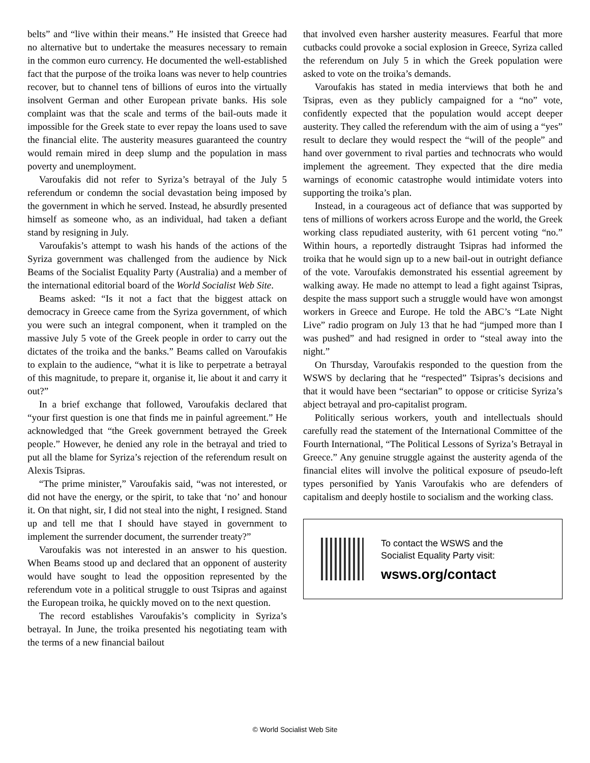belts” and “live within their means.” He insisted that Greece had no alternative but to undertake the measures necessary to remain in the common euro currency. He documented the well-established fact that the purpose of the troika loans was never to help countries recover, but to channel tens of billions of euros into the virtually insolvent German and other European private banks. His sole complaint was that the scale and terms of the bail-outs made it impossible for the Greek state to ever repay the loans used to save the financial elite. The austerity measures guaranteed the country would remain mired in deep slump and the population in mass poverty and unemployment.
Varoufakis did not refer to Syriza’s betrayal of the July 5 referendum or condemn the social devastation being imposed by the government in which he served. Instead, he absurdly presented himself as someone who, as an individual, had taken a defiant stand by resigning in July.
Varoufakis’s attempt to wash his hands of the actions of the Syriza government was challenged from the audience by Nick Beams of the Socialist Equality Party (Australia) and a member of the international editorial board of the World Socialist Web Site.
Beams asked: “Is it not a fact that the biggest attack on democracy in Greece came from the Syriza government, of which you were such an integral component, when it trampled on the massive July 5 vote of the Greek people in order to carry out the dictates of the troika and the banks.” Beams called on Varoufakis to explain to the audience, “what it is like to perpetrate a betrayal of this magnitude, to prepare it, organise it, lie about it and carry it out?”
In a brief exchange that followed, Varoufakis declared that “your first question is one that finds me in painful agreement.” He acknowledged that “the Greek government betrayed the Greek people.” However, he denied any role in the betrayal and tried to put all the blame for Syriza’s rejection of the referendum result on Alexis Tsipras.
“The prime minister,” Varoufakis said, “was not interested, or did not have the energy, or the spirit, to take that ‘no’ and honour it. On that night, sir, I did not steal into the night, I resigned. Stand up and tell me that I should have stayed in government to implement the surrender document, the surrender treaty?”
Varoufakis was not interested in an answer to his question. When Beams stood up and declared that an opponent of austerity would have sought to lead the opposition represented by the referendum vote in a political struggle to oust Tsipras and against the European troika, he quickly moved on to the next question.
The record establishes Varoufakis’s complicity in Syriza’s betrayal. In June, the troika presented his negotiating team with the terms of a new financial bailout
that involved even harsher austerity measures. Fearful that more cutbacks could provoke a social explosion in Greece, Syriza called the referendum on July 5 in which the Greek population were asked to vote on the troika’s demands.
Varoufakis has stated in media interviews that both he and Tsipras, even as they publicly campaigned for a “no” vote, confidently expected that the population would accept deeper austerity. They called the referendum with the aim of using a “yes” result to declare they would respect the “will of the people” and hand over government to rival parties and technocrats who would implement the agreement. They expected that the dire media warnings of economic catastrophe would intimidate voters into supporting the troika’s plan.
Instead, in a courageous act of defiance that was supported by tens of millions of workers across Europe and the world, the Greek working class repudiated austerity, with 61 percent voting “no.” Within hours, a reportedly distraught Tsipras had informed the troika that he would sign up to a new bail-out in outright defiance of the vote. Varoufakis demonstrated his essential agreement by walking away. He made no attempt to lead a fight against Tsipras, despite the mass support such a struggle would have won amongst workers in Greece and Europe. He told the ABC’s “Late Night Live” radio program on July 13 that he had “jumped more than I was pushed” and had resigned in order to “steal away into the night.”
On Thursday, Varoufakis responded to the question from the WSWS by declaring that he “respected” Tsipras’s decisions and that it would have been “sectarian” to oppose or criticise Syriza’s abject betrayal and pro-capitalist program.
Politically serious workers, youth and intellectuals should carefully read the statement of the International Committee of the Fourth International, “The Political Lessons of Syriza’s Betrayal in Greece.” Any genuine struggle against the austerity agenda of the financial elites will involve the political exposure of pseudo-left types personified by Yanis Varoufakis who are defenders of capitalism and deeply hostile to socialism and the working class.
To contact the WSWS and the
Socialist Equality Party visit:
wsws.org/contact
© World Socialist Web Site